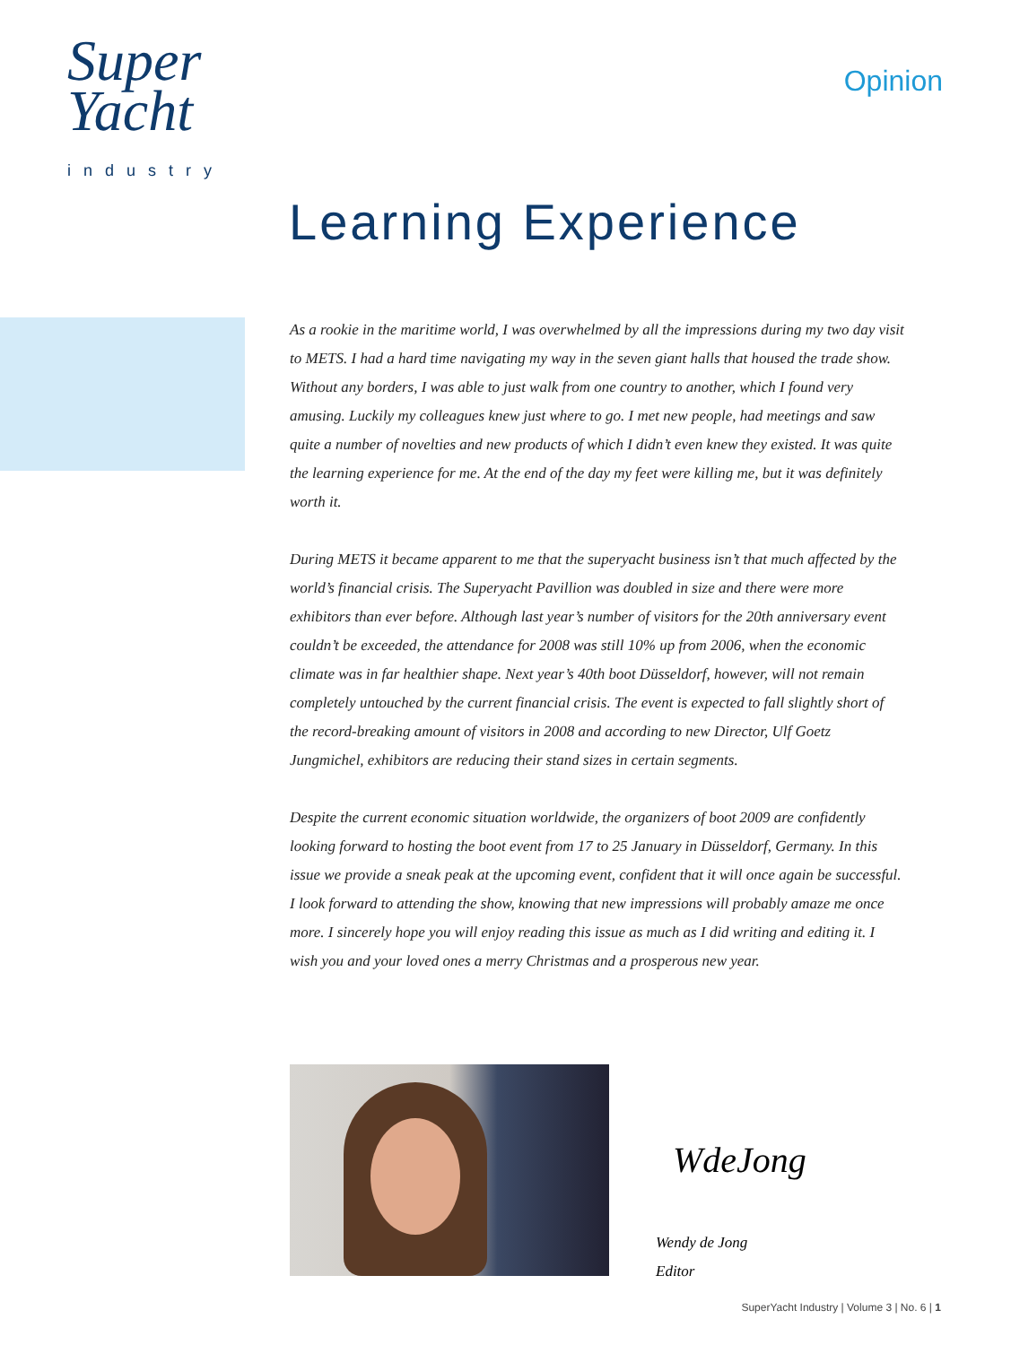Super
Yacht
industry
Opinion
Learning Experience
As a rookie in the maritime world, I was overwhelmed by all the impressions during my two day visit to METS. I had a hard time navigating my way in the seven giant halls that housed the trade show. Without any borders, I was able to just walk from one country to another, which I found very amusing. Luckily my colleagues knew just where to go. I met new people, had meetings and saw quite a number of novelties and new products of which I didn’t even knew they existed. It was quite the learning experience for me. At the end of the day my feet were killing me, but it was definitely worth it.
During METS it became apparent to me that the superyacht business isn’t that much affected by the world’s financial crisis. The Superyacht Pavillion was doubled in size and there were more exhibitors than ever before. Although last year’s number of visitors for the 20th anniversary event couldn’t be exceeded, the attendance for 2008 was still 10% up from 2006, when the economic climate was in far healthier shape. Next year’s 40th boot Düsseldorf, however, will not remain completely untouched by the current financial crisis. The event is expected to fall slightly short of the record-breaking amount of visitors in 2008 and according to new Director, Ulf Goetz Jungmichel, exhibitors are reducing their stand sizes in certain segments.
Despite the current economic situation worldwide, the organizers of boot 2009 are confidently looking forward to hosting the boot event from 17 to 25 January in Düsseldorf, Germany. In this issue we provide a sneak peak at the upcoming event, confident that it will once again be successful. I look forward to attending the show, knowing that new impressions will probably amaze me once more. I sincerely hope you will enjoy reading this issue as much as I did writing and editing it. I wish you and your loved ones a merry Christmas and a prosperous new year.
WdeJong
Wendy de Jong
Editor
SuperYacht Industry | Volume 3 | No. 6 | 1